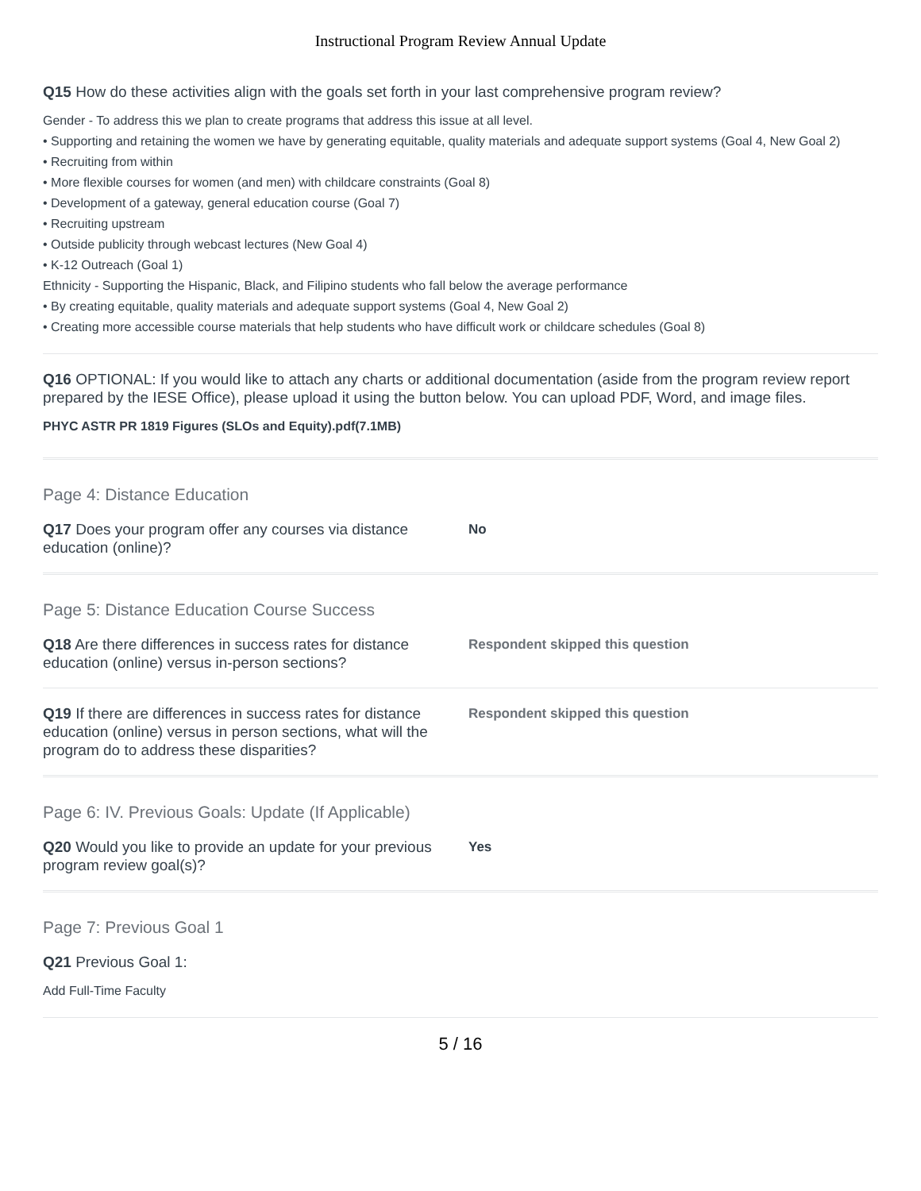Instructional Program Review Annual Update
Q15 How do these activities align with the goals set forth in your last comprehensive program review?
Gender - To address this we plan to create programs that address this issue at all level.
• Supporting and retaining the women we have by generating equitable, quality materials and adequate support systems (Goal 4, New Goal 2)
• Recruiting from within
• More flexible courses for women (and men) with childcare constraints (Goal 8)
• Development of a gateway, general education course (Goal 7)
• Recruiting upstream
• Outside publicity through webcast lectures (New Goal 4)
• K-12 Outreach (Goal 1)
Ethnicity - Supporting the Hispanic, Black, and Filipino students who fall below the average performance
• By creating equitable, quality materials and adequate support systems (Goal 4, New Goal 2)
• Creating more accessible course materials that help students who have difficult work or childcare schedules (Goal 8)
Q16 OPTIONAL: If you would like to attach any charts or additional documentation (aside from the program review report prepared by the IESE Office), please upload it using the button below. You can upload PDF, Word, and image files.
PHYC ASTR PR 1819 Figures (SLOs and Equity).pdf(7.1MB)
Page 4: Distance Education
Q17 Does your program offer any courses via distance education (online)?
No
Page 5: Distance Education Course Success
Q18 Are there differences in success rates for distance education (online) versus in-person sections?
Respondent skipped this question
Q19 If there are differences in success rates for distance education (online) versus in person sections, what will the program do to address these disparities?
Respondent skipped this question
Page 6: IV. Previous Goals: Update (If Applicable)
Q20 Would you like to provide an update for your previous program review goal(s)?
Yes
Page 7: Previous Goal 1
Q21 Previous Goal 1:
Add Full-Time Faculty
5 / 16